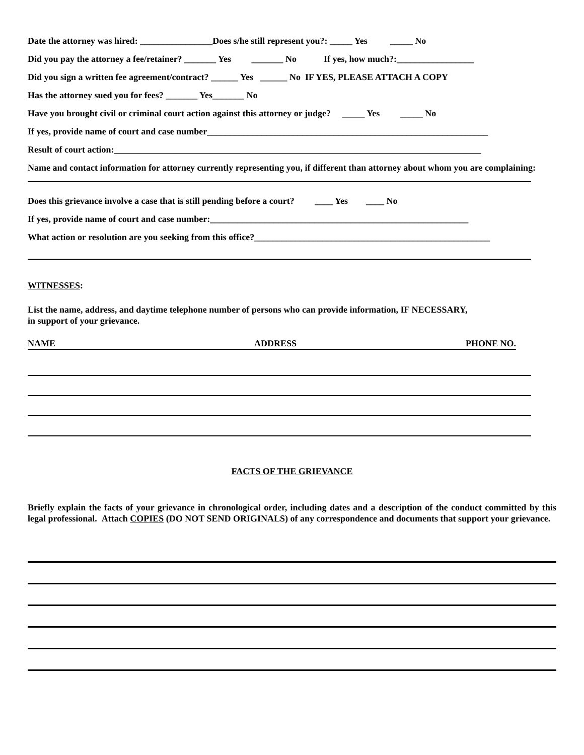Date the attorney was hired: ________________Does s/he still represent you?: _____ Yes _____ No
Did you pay the attorney a fee/retainer? _______ Yes _______ No If yes, how much?:_________________
Did you sign a written fee agreement/contract? ______ Yes ______ No IF YES, PLEASE ATTACH A COPY
Has the attorney sued you for fees? _______ Yes_______ No
Have you brought civil or criminal court action against this attorney or judge? _____ Yes _____ No
If yes, provide name of court and case number______________________________________________________________
Result of court action:_________________________________________________________________________________
Name and contact information for attorney currently representing you, if different than attorney about whom you are complaining:
Does this grievance involve a case that is still pending before a court? ____ Yes ____ No
If yes, provide name of court and case number:_________________________________________________________
What action or resolution are you seeking from this office?____________________________________________________
WITNESSES:
List the name, address, and daytime telephone number of persons who can provide information, IF NECESSARY,
in support of your grievance.
NAME ADDRESS PHONE NO.
FACTS OF THE GRIEVANCE
Briefly explain the facts of your grievance in chronological order, including dates and a description of the conduct committed by this legal professional. Attach COPIES (DO NOT SEND ORIGINALS) of any correspondence and documents that support your grievance.